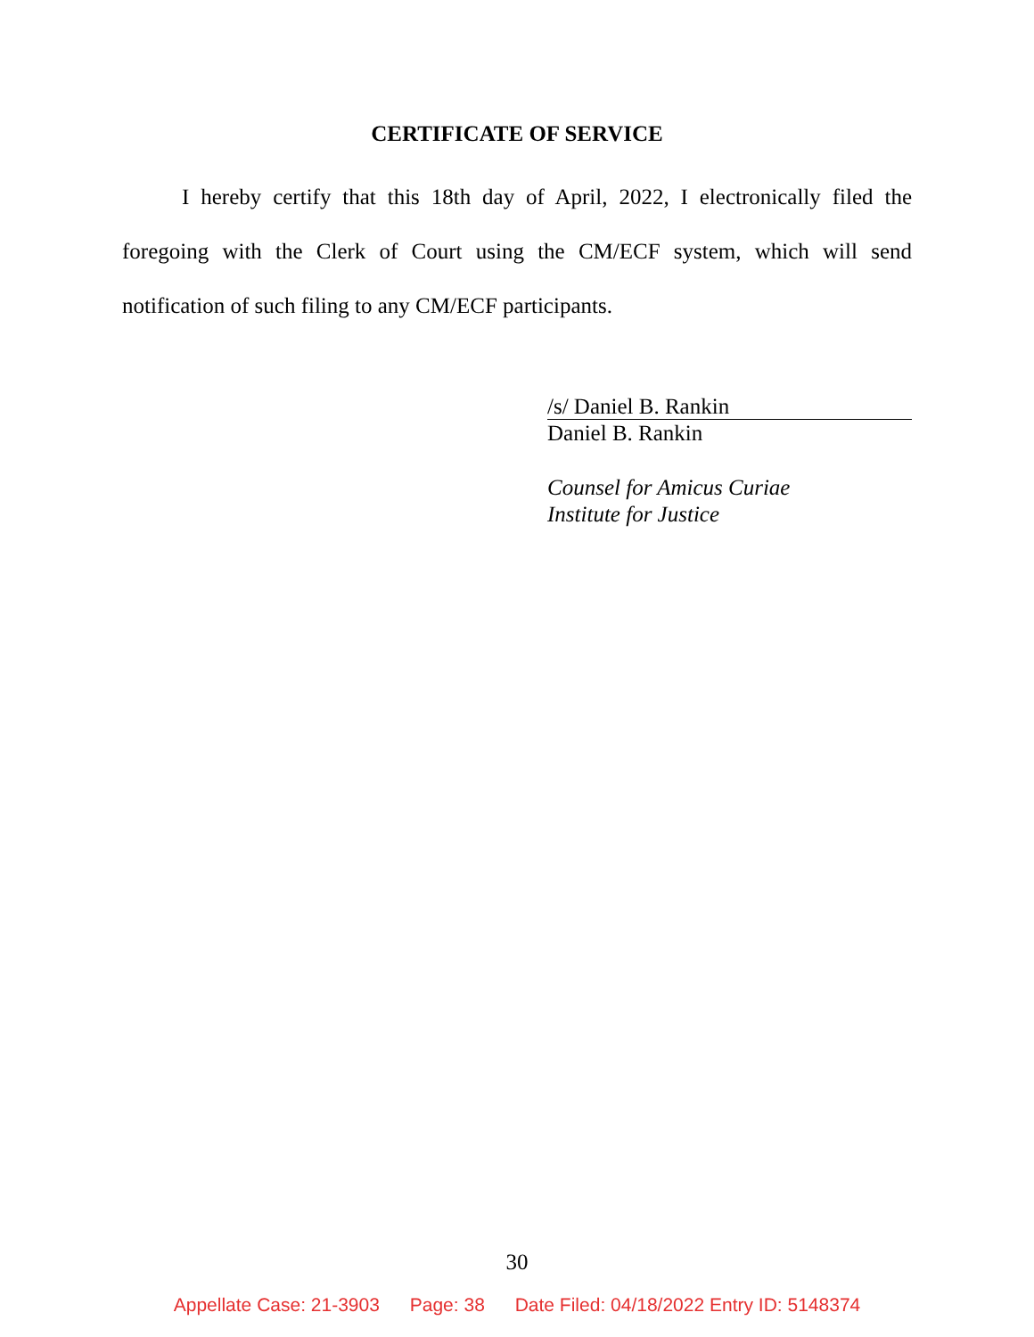CERTIFICATE OF SERVICE
I hereby certify that this 18th day of April, 2022, I electronically filed the foregoing with the Clerk of Court using the CM/ECF system, which will send notification of such filing to any CM/ECF participants.
/s/ Daniel B. Rankin
Daniel B. Rankin
Counsel for Amicus Curiae
Institute for Justice
30
Appellate Case: 21-3903 Page: 38 Date Filed: 04/18/2022 Entry ID: 5148374